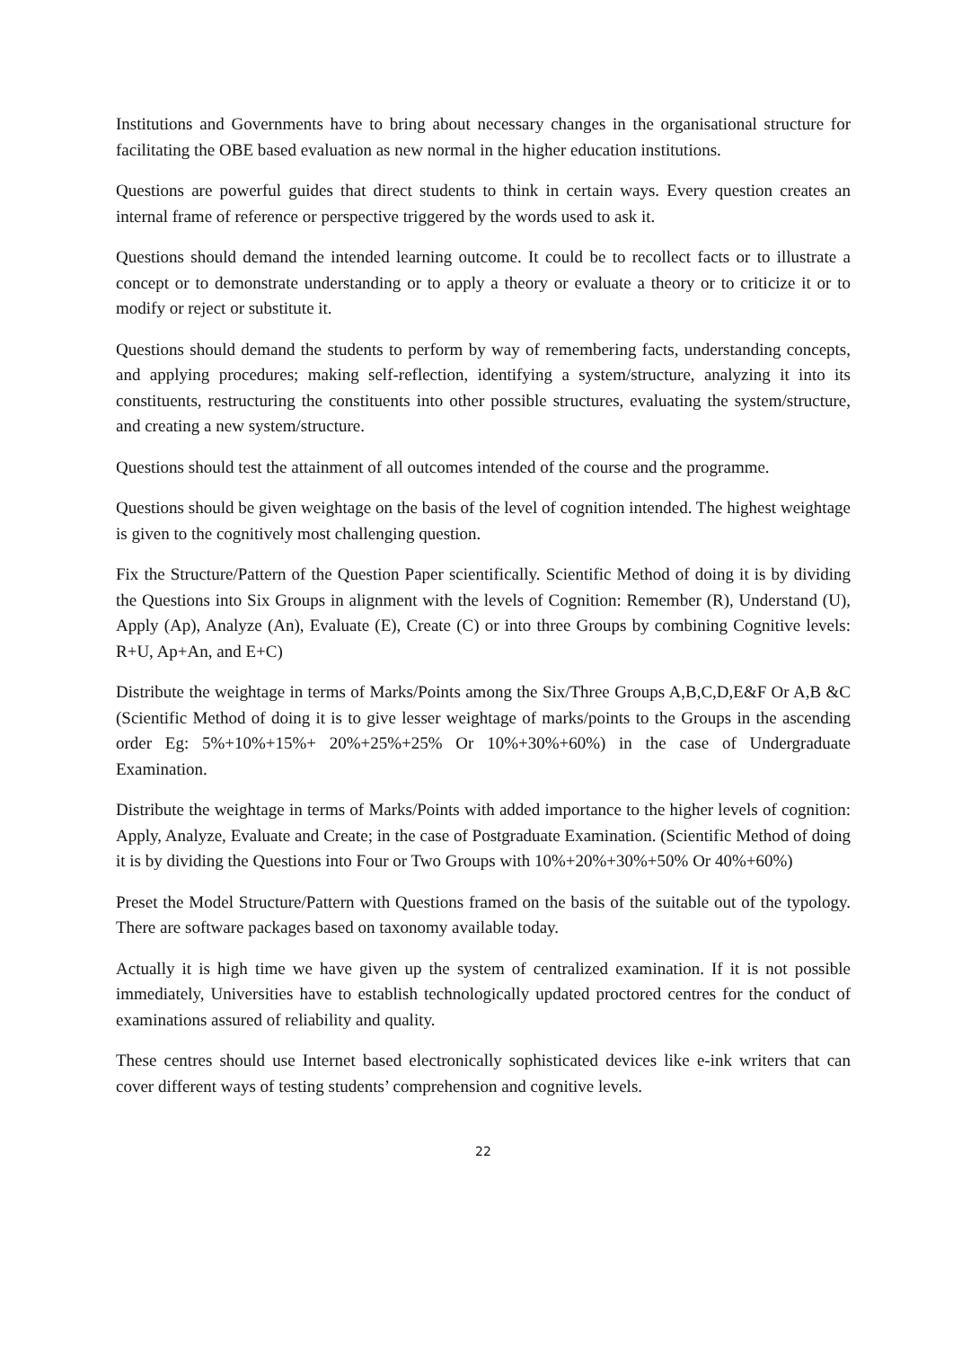Institutions and Governments have to bring about necessary changes in the organisational structure for facilitating the OBE based evaluation as new normal in the higher education institutions.
Questions are powerful guides that direct students to think in certain ways. Every question creates an internal frame of reference or perspective triggered by the words used to ask it.
Questions should demand the intended learning outcome. It could be to recollect facts or to illustrate a concept or to demonstrate understanding or to apply a theory or evaluate a theory or to criticize it or to modify or reject or substitute it.
Questions should demand the students to perform by way of remembering facts, understanding concepts, and applying procedures; making self-reflection, identifying a system/structure, analyzing it into its constituents, restructuring the constituents into other possible structures, evaluating the system/structure, and creating a new system/structure.
Questions should test the attainment of all outcomes intended of the course and the programme.
Questions should be given weightage on the basis of the level of cognition intended. The highest weightage is given to the cognitively most challenging question.
Fix the Structure/Pattern of the Question Paper scientifically. Scientific Method of doing it is by dividing the Questions into Six Groups in alignment with the levels of Cognition: Remember (R), Understand (U), Apply (Ap), Analyze (An), Evaluate (E), Create (C) or into three Groups by combining Cognitive levels: R+U, Ap+An, and E+C)
Distribute the weightage in terms of Marks/Points among the Six/Three Groups A,B,C,D,E&F Or A,B &C (Scientific Method of doing it is to give lesser weightage of marks/points to the Groups in the ascending order Eg: 5%+10%+15%+ 20%+25%+25% Or 10%+30%+60%) in the case of Undergraduate Examination.
Distribute the weightage in terms of Marks/Points with added importance to the higher levels of cognition: Apply, Analyze, Evaluate and Create; in the case of Postgraduate Examination. (Scientific Method of doing it is by dividing the Questions into Four or Two Groups with 10%+20%+30%+50% Or 40%+60%)
Preset the Model Structure/Pattern with Questions framed on the basis of the suitable out of the typology. There are software packages based on taxonomy available today.
Actually it is high time we have given up the system of centralized examination. If it is not possible immediately, Universities have to establish technologically updated proctored centres for the conduct of examinations assured of reliability and quality.
These centres should use Internet based electronically sophisticated devices like e-ink writers that can cover different ways of testing students’ comprehension and cognitive levels.
22